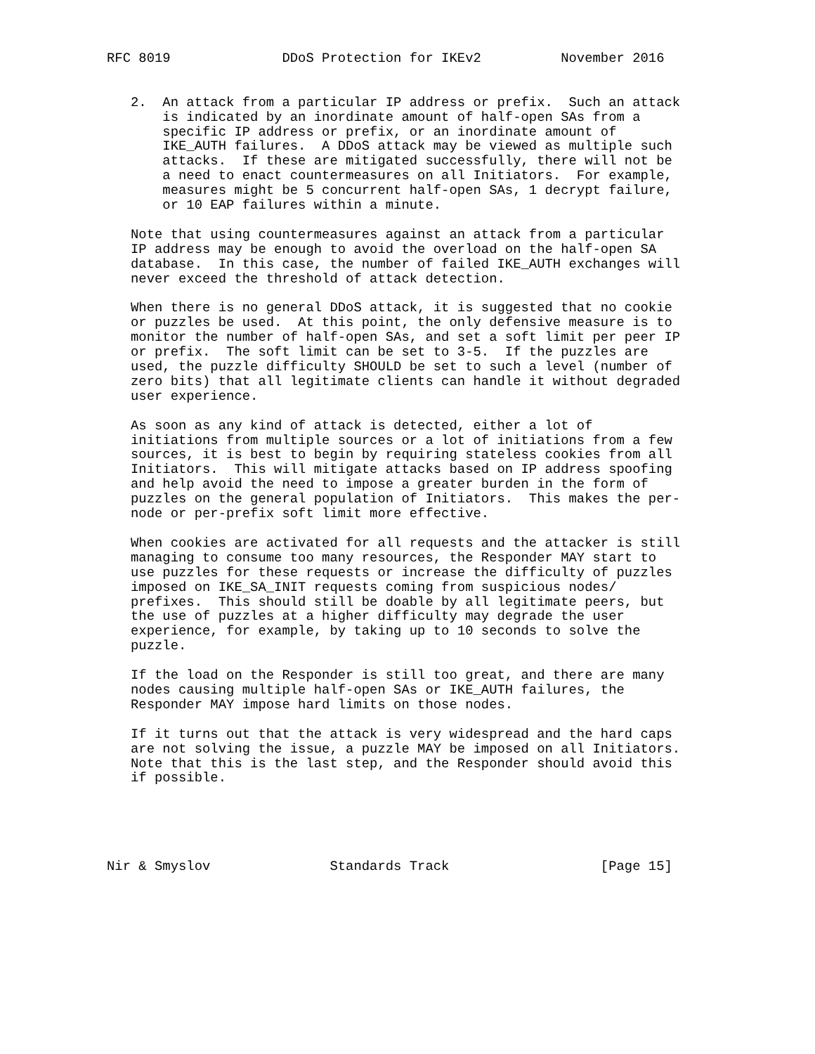RFC 8019              DDoS Protection for IKEv2          November 2016


   2.  An attack from a particular IP address or prefix.  Such an attack
       is indicated by an inordinate amount of half-open SAs from a
       specific IP address or prefix, or an inordinate amount of
       IKE_AUTH failures.  A DDoS attack may be viewed as multiple such
       attacks.  If these are mitigated successfully, there will not be
       a need to enact countermeasures on all Initiators.  For example,
       measures might be 5 concurrent half-open SAs, 1 decrypt failure,
       or 10 EAP failures within a minute.

   Note that using countermeasures against an attack from a particular
   IP address may be enough to avoid the overload on the half-open SA
   database.  In this case, the number of failed IKE_AUTH exchanges will
   never exceed the threshold of attack detection.

   When there is no general DDoS attack, it is suggested that no cookie
   or puzzles be used.  At this point, the only defensive measure is to
   monitor the number of half-open SAs, and set a soft limit per peer IP
   or prefix.  The soft limit can be set to 3-5.  If the puzzles are
   used, the puzzle difficulty SHOULD be set to such a level (number of
   zero bits) that all legitimate clients can handle it without degraded
   user experience.

   As soon as any kind of attack is detected, either a lot of
   initiations from multiple sources or a lot of initiations from a few
   sources, it is best to begin by requiring stateless cookies from all
   Initiators.  This will mitigate attacks based on IP address spoofing
   and help avoid the need to impose a greater burden in the form of
   puzzles on the general population of Initiators.  This makes the per-
   node or per-prefix soft limit more effective.

   When cookies are activated for all requests and the attacker is still
   managing to consume too many resources, the Responder MAY start to
   use puzzles for these requests or increase the difficulty of puzzles
   imposed on IKE_SA_INIT requests coming from suspicious nodes/
   prefixes.  This should still be doable by all legitimate peers, but
   the use of puzzles at a higher difficulty may degrade the user
   experience, for example, by taking up to 10 seconds to solve the
   puzzle.

   If the load on the Responder is still too great, and there are many
   nodes causing multiple half-open SAs or IKE_AUTH failures, the
   Responder MAY impose hard limits on those nodes.

   If it turns out that the attack is very widespread and the hard caps
   are not solving the issue, a puzzle MAY be imposed on all Initiators.
   Note that this is the last step, and the Responder should avoid this
   if possible.





Nir & Smyslov               Standards Track                   [Page 15]